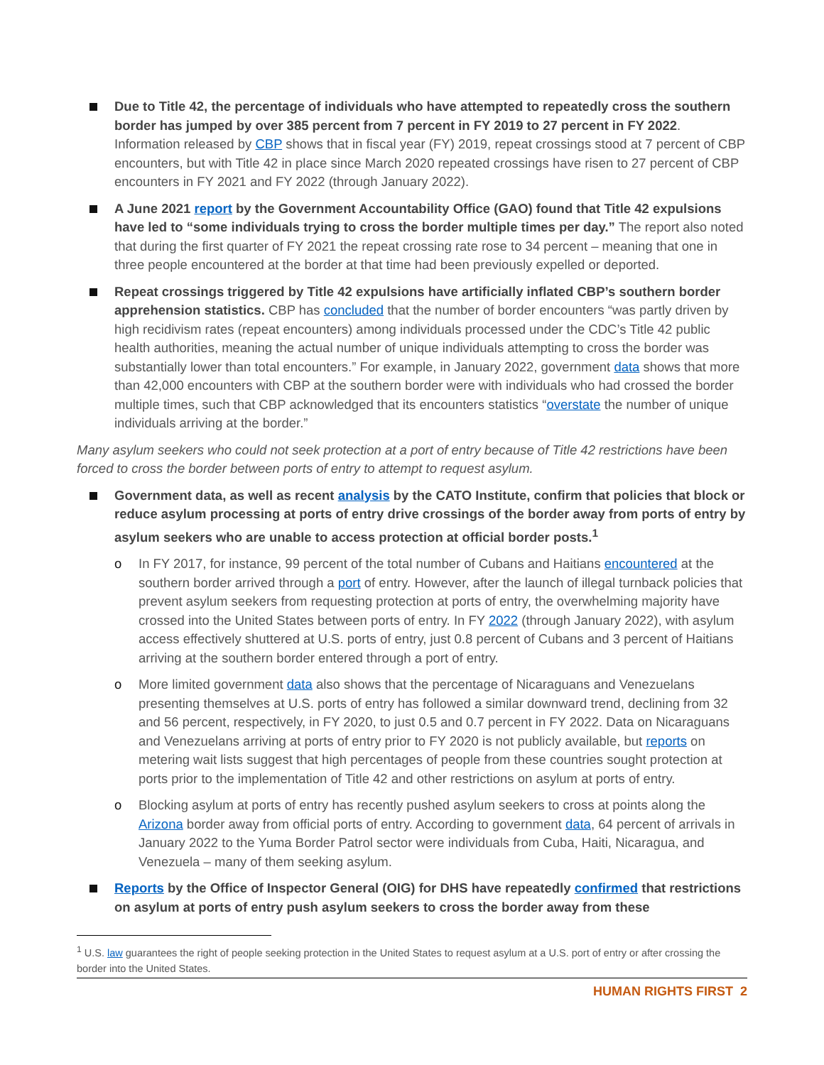Due to Title 42, the percentage of individuals who have attempted to repeatedly cross the southern border has jumped by over 385 percent from 7 percent in FY 2019 to 27 percent in FY 2022. Information released by CBP shows that in fiscal year (FY) 2019, repeat crossings stood at 7 percent of CBP encounters, but with Title 42 in place since March 2020 repeated crossings have risen to 27 percent of CBP encounters in FY 2021 and FY 2022 (through January 2022).
A June 2021 report by the Government Accountability Office (GAO) found that Title 42 expulsions have led to “some individuals trying to cross the border multiple times per day.” The report also noted that during the first quarter of FY 2021 the repeat crossing rate rose to 34 percent – meaning that one in three people encountered at the border at that time had been previously expelled or deported.
Repeat crossings triggered by Title 42 expulsions have artificially inflated CBP’s southern border apprehension statistics. CBP has concluded that the number of border encounters “was partly driven by high recidivism rates (repeat encounters) among individuals processed under the CDC’s Title 42 public health authorities, meaning the actual number of unique individuals attempting to cross the border was substantially lower than total encounters.” For example, in January 2022, government data shows that more than 42,000 encounters with CBP at the southern border were with individuals who had crossed the border multiple times, such that CBP acknowledged that its encounters statistics “overstate the number of unique individuals arriving at the border.”
Many asylum seekers who could not seek protection at a port of entry because of Title 42 restrictions have been forced to cross the border between ports of entry to attempt to request asylum.
Government data, as well as recent analysis by the CATO Institute, confirm that policies that block or reduce asylum processing at ports of entry drive crossings of the border away from ports of entry by asylum seekers who are unable to access protection at official border posts.<sup>1</sup>
o In FY 2017, for instance, 99 percent of the total number of Cubans and Haitians encountered at the southern border arrived through a port of entry. However, after the launch of illegal turnback policies that prevent asylum seekers from requesting protection at ports of entry, the overwhelming majority have crossed into the United States between ports of entry. In FY 2022 (through January 2022), with asylum access effectively shuttered at U.S. ports of entry, just 0.8 percent of Cubans and 3 percent of Haitians arriving at the southern border entered through a port of entry.
o More limited government data also shows that the percentage of Nicaraguans and Venezuelans presenting themselves at U.S. ports of entry has followed a similar downward trend, declining from 32 and 56 percent, respectively, in FY 2020, to just 0.5 and 0.7 percent in FY 2022. Data on Nicaraguans and Venezuelans arriving at ports of entry prior to FY 2020 is not publicly available, but reports on metering wait lists suggest that high percentages of people from these countries sought protection at ports prior to the implementation of Title 42 and other restrictions on asylum at ports of entry.
o Blocking asylum at ports of entry has recently pushed asylum seekers to cross at points along the Arizona border away from official ports of entry. According to government data, 64 percent of arrivals in January 2022 to the Yuma Border Patrol sector were individuals from Cuba, Haiti, Nicaragua, and Venezuela – many of them seeking asylum.
Reports by the Office of Inspector General (OIG) for DHS have repeatedly confirmed that restrictions on asylum at ports of entry push asylum seekers to cross the border away from these
<sup>1</sup> U.S. law guarantees the right of people seeking protection in the United States to request asylum at a U.S. port of entry or after crossing the border into the United States.
HUMAN RIGHTS FIRST 2